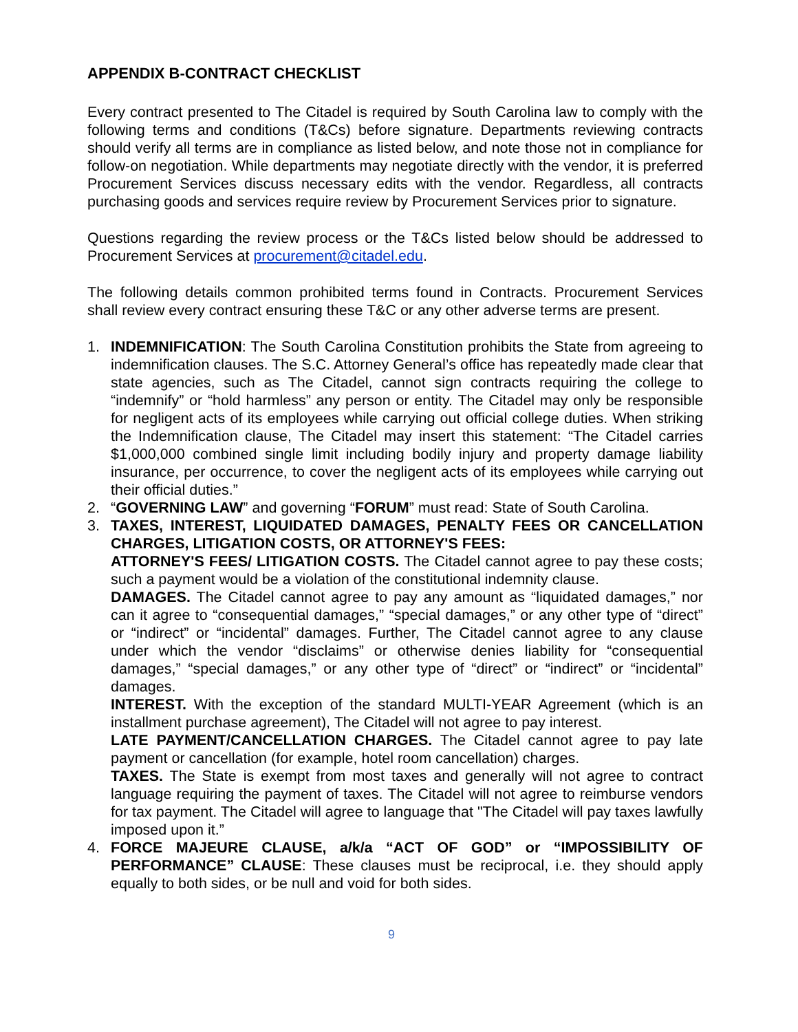APPENDIX B-CONTRACT CHECKLIST
Every contract presented to The Citadel is required by South Carolina law to comply with the following terms and conditions (T&Cs) before signature. Departments reviewing contracts should verify all terms are in compliance as listed below, and note those not in compliance for follow-on negotiation. While departments may negotiate directly with the vendor, it is preferred Procurement Services discuss necessary edits with the vendor. Regardless, all contracts purchasing goods and services require review by Procurement Services prior to signature.
Questions regarding the review process or the T&Cs listed below should be addressed to Procurement Services at procurement@citadel.edu.
The following details common prohibited terms found in Contracts. Procurement Services shall review every contract ensuring these T&C or any other adverse terms are present.
1. INDEMNIFICATION: The South Carolina Constitution prohibits the State from agreeing to indemnification clauses. The S.C. Attorney General’s office has repeatedly made clear that state agencies, such as The Citadel, cannot sign contracts requiring the college to “indemnify” or “hold harmless” any person or entity. The Citadel may only be responsible for negligent acts of its employees while carrying out official college duties. When striking the Indemnification clause, The Citadel may insert this statement: “The Citadel carries $1,000,000 combined single limit including bodily injury and property damage liability insurance, per occurrence, to cover the negligent acts of its employees while carrying out their official duties.”
2. “GOVERNING LAW” and governing “FORUM” must read: State of South Carolina.
3. TAXES, INTEREST, LIQUIDATED DAMAGES, PENALTY FEES OR CANCELLATION CHARGES, LITIGATION COSTS, OR ATTORNEY'S FEES:
ATTORNEY'S FEES/ LITIGATION COSTS. The Citadel cannot agree to pay these costs; such a payment would be a violation of the constitutional indemnity clause.
DAMAGES. The Citadel cannot agree to pay any amount as “liquidated damages,” nor can it agree to “consequential damages,” “special damages,” or any other type of “direct” or “indirect” or “incidental” damages. Further, The Citadel cannot agree to any clause under which the vendor “disclaims” or otherwise denies liability for “consequential damages,” “special damages,” or any other type of “direct” or “indirect” or “incidental” damages.
INTEREST. With the exception of the standard MULTI-YEAR Agreement (which is an installment purchase agreement), The Citadel will not agree to pay interest.
LATE PAYMENT/CANCELLATION CHARGES. The Citadel cannot agree to pay late payment or cancellation (for example, hotel room cancellation) charges.
TAXES. The State is exempt from most taxes and generally will not agree to contract language requiring the payment of taxes. The Citadel will not agree to reimburse vendors for tax payment. The Citadel will agree to language that "The Citadel will pay taxes lawfully imposed upon it.”
4. FORCE MAJEURE CLAUSE, a/k/a “ACT OF GOD” or “IMPOSSIBILITY OF PERFORMANCE” CLAUSE: These clauses must be reciprocal, i.e. they should apply equally to both sides, or be null and void for both sides.
9